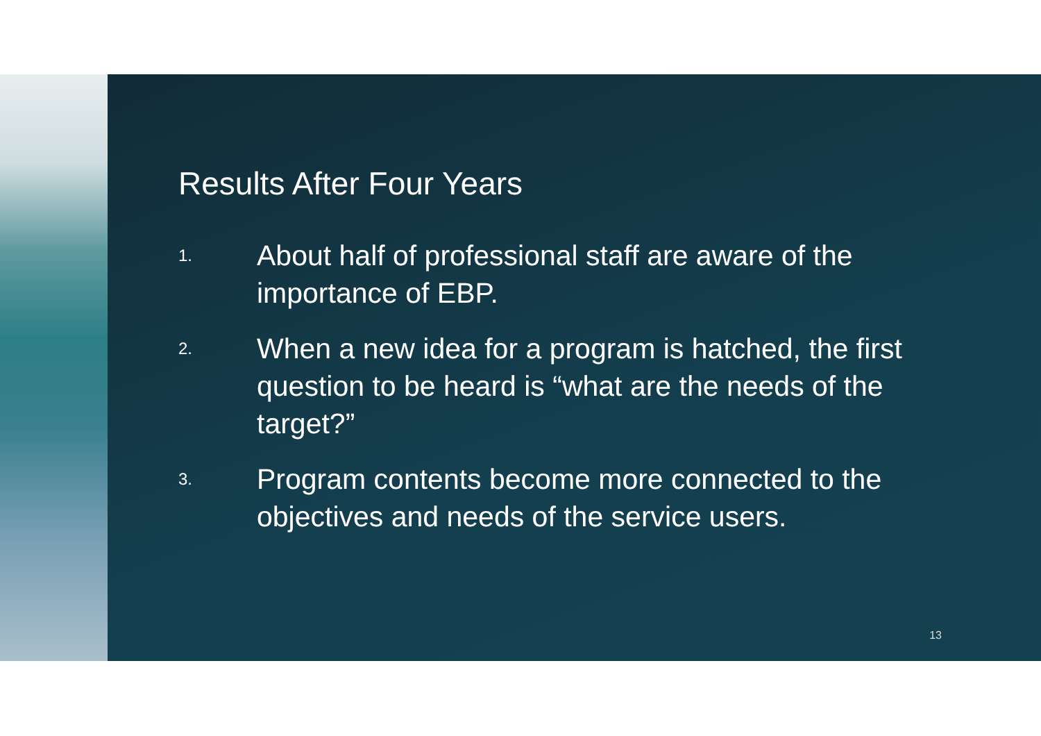Results After Four Years
1. About half of professional staff are aware of the importance of EBP.
2. When a new idea for a program is hatched, the first question to be heard is “what are the needs of the target?”
3. Program contents become more connected to the objectives and needs of the service users.
13